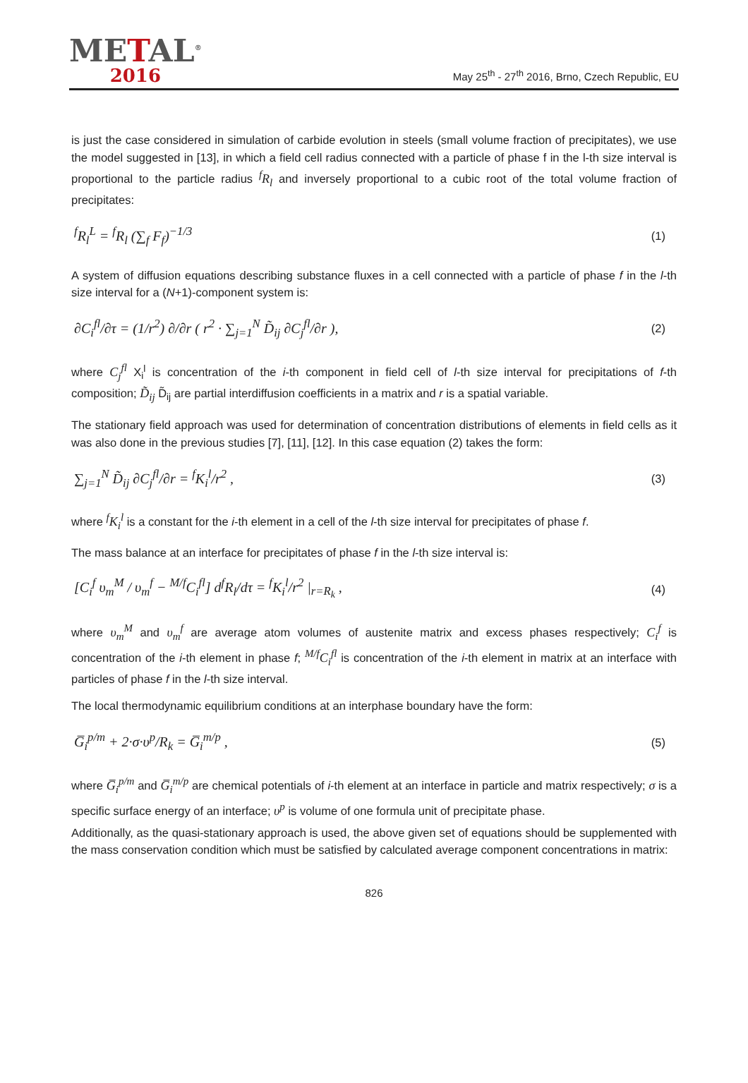METAL<sup>®</sup>
2016
May 25<sup>th</sup> - 27<sup>th</sup> 2016, Brno, Czech Republic, EU
is just the case considered in simulation of carbide evolution in steels (small volume fraction of precipitates), we use the model suggested in [13], in which a field cell radius connected with a particle of phase f in the l-th size interval is proportional to the particle radius <sup>f</sup>R<sub>l</sub> and inversely proportional to a cubic root of the total volume fraction of precipitates:
<sup>f</sup> R<sub>l</sub><sup>L</sup> = <sup>f</sup>R<sub>l</sub> (∑<sub>f</sub> F<sub>f</sub>)<sup>−1/3</sup> (1)
A system of diffusion equations describing substance fluxes in a cell connected with a particle of phase f in the l-th size interval for a (N+1)-component system is:
∂C<sub>i</sub><sup>fl</sup>/∂τ = (1/r<sup>2</sup>) ∂/∂r ( r<sup>2</sup> · ∑<sub>j=1</sub><sup>N</sup> D̃<sub>ij</sub> ∂C<sub>j</sub><sup>fl</sup>/∂r ), (2)
where C<sub>j</sub><sup>fl</sup> X<sub>i</sub><sup>l</sup> is concentration of the i-th component in field cell of l-th size interval for precipitations of f-th composition; D̃<sub>ij</sub> D̃<sub>ij</sub> are partial interdiffusion coefficients in a matrix and r is a spatial variable.
The stationary field approach was used for determination of concentration distributions of elements in field cells as it was also done in the previous studies [7], [11], [12]. In this case equation (2) takes the form:
∑<sub>j=1</sub><sup>N</sup> D̃<sub>ij</sub> ∂C<sub>j</sub><sup>fl</sup>/∂r = <sup>f</sup>K<sub>i</sub><sup>l</sup>/r<sup>2</sup> , (3)
where <sup>f</sup>K<sub>i</sub><sup>l</sup> is a constant for the i-th element in a cell of the l-th size interval for precipitates of phase f.
The mass balance at an interface for precipitates of phase f in the l-th size interval is:
[C<sub>i</sub><sup>f</sup> υ<sub>m</sub><sup>M</sup> / υ<sub>m</sub><sup>f</sup> − <sup>M/f</sup>C<sub>i</sub><sup>fl</sup>] d<sup>f</sup>R<sub>l</sub>/dτ = <sup>f</sup>K<sub>i</sub><sup>l</sup>/r<sup>2</sup> |<sub>r=R<sub>k</sub></sub> , (4)
where υ<sub>m</sub><sup>M</sup> and υ<sub>m</sub><sup>f</sup> are average atom volumes of austenite matrix and excess phases respectively; C<sub>i</sub><sup>f</sup> is concentration of the i-th element in phase f; <sup>M/f</sup>C<sub>i</sub><sup>fl</sup> is concentration of the i-th element in matrix at an interface with particles of phase f in the l-th size interval.
The local thermodynamic equilibrium conditions at an interphase boundary have the form:
G̅<sub>i</sub><sup>p/m</sup> + 2·σ·υ<sup>p</sup>/R<sub>k</sub> = G̅<sub>i</sub><sup>m/p</sup> , (5)
where G̅<sub>i</sub><sup>p/m</sup> and G̅<sub>i</sub><sup>m/p</sup> are chemical potentials of i-th element at an interface in particle and matrix respectively; σ is a specific surface energy of an interface; υ<sup>p</sup> is volume of one formula unit of precipitate phase.
Additionally, as the quasi-stationary approach is used, the above given set of equations should be supplemented with the mass conservation condition which must be satisfied by calculated average component concentrations in matrix:
826